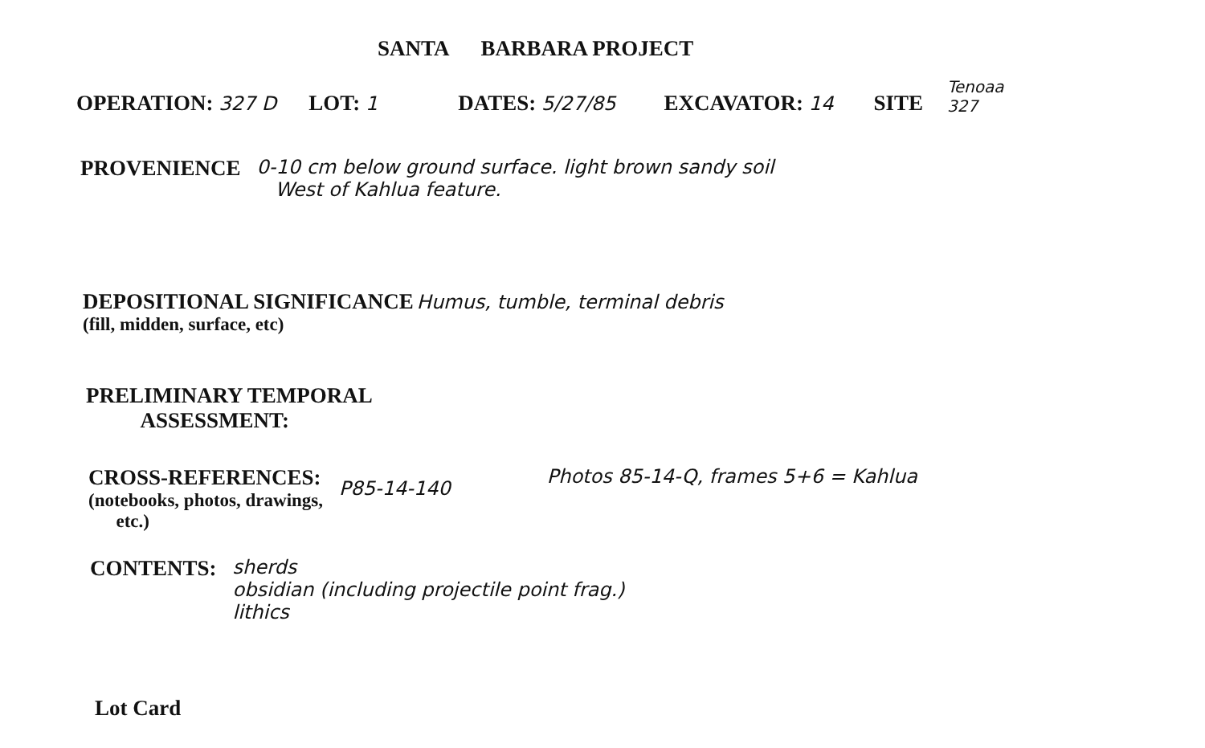SANTA BARBARA PROJECT
OPERATION: 327 D LOT: 1 DATES: 5/27/85 EXCAVATOR: 14 SITE Tenoaa
327
PROVENIENCE 0-10 cm below ground surface. light brown sandy soil
West of Kahlua feature.
DEPOSITIONAL SIGNIFICANCE Humus, tumble, terminal debris
(fill, midden, surface, etc)
PRELIMINARY TEMPORAL
ASSESSMENT:
CROSS-REFERENCES:
(notebooks, photos, drawings,
etc.)
P85-14-140 Photos 85-14-Q, frames 5+6 = Kahlua
CONTENTS: sherds
obsidian (including projectile point frag.)
lithics
Lot Card